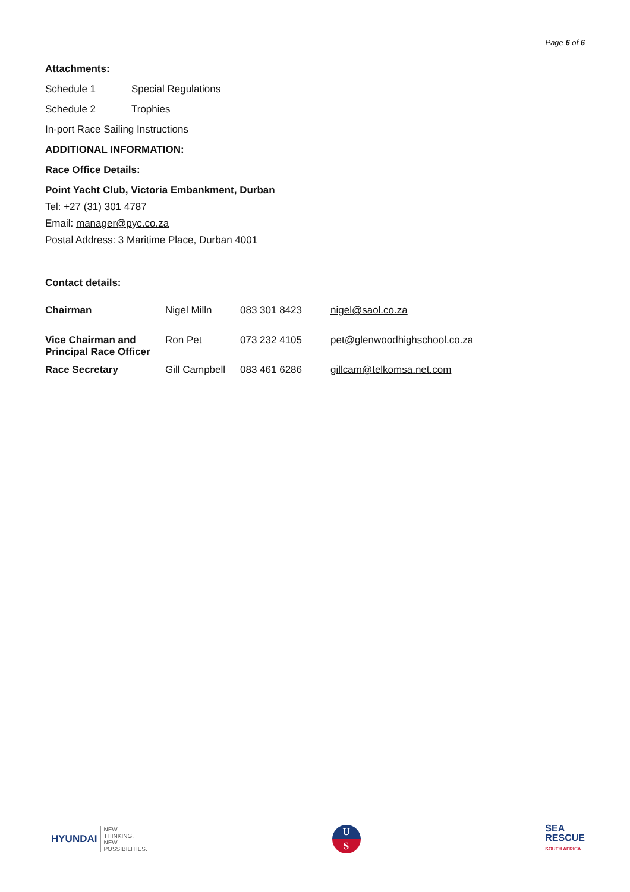Page 6 of 6
Attachments:
Schedule 1 Special Regulations
Schedule 2 Trophies
In-port Race Sailing Instructions
ADDITIONAL INFORMATION:
Race Office Details:
Point Yacht Club, Victoria Embankment, Durban
Tel: +27 (31) 301 4787
Email: manager@pyc.co.za
Postal Address: 3 Maritime Place, Durban 4001
Contact details:
| Chairman | Nigel Milln | 083 301 8423 | nigel@saol.co.za |
| Vice Chairman and Principal Race Officer | Ron Pet | 073 232 4105 | pet@glenwoodhighschool.co.za |
| Race Secretary | Gill Campbell | 083 461 6286 | gillcam@telkomsa.net.com |
HYUNDAI
NEW
THINKING.
NEW
POSSIBILITIES.
U
S
SEA
RESCUE
SOUTH AFRICA